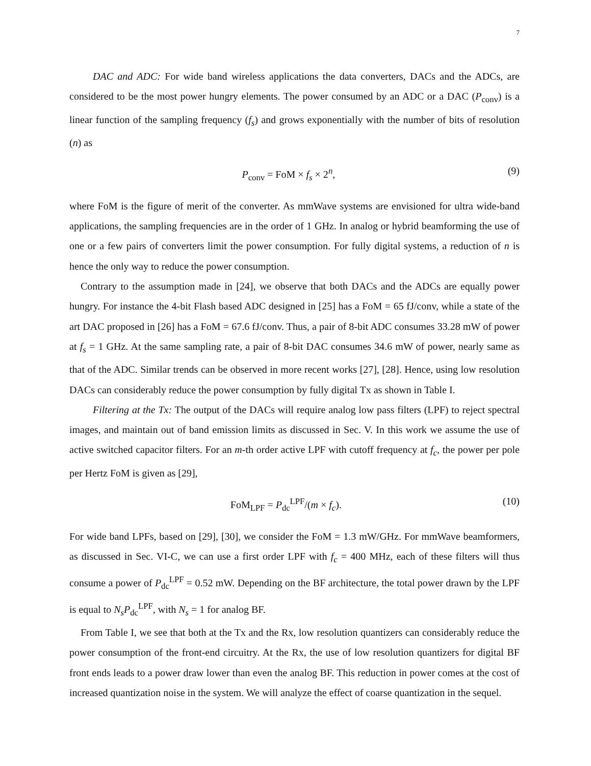7
DAC and ADC: For wide band wireless applications the data converters, DACs and the ADCs, are considered to be the most power hungry elements. The power consumed by an ADC or a DAC (P<sub>conv</sub>) is a linear function of the sampling frequency (f<sub>s</sub>) and grows exponentially with the number of bits of resolution (n) as
P<sub>conv</sub> = FoM × f<sub>s</sub> × 2<sup>n</sup>, (9)
where FoM is the figure of merit of the converter. As mmWave systems are envisioned for ultra wide-band applications, the sampling frequencies are in the order of 1 GHz. In analog or hybrid beamforming the use of one or a few pairs of converters limit the power consumption. For fully digital systems, a reduction of n is hence the only way to reduce the power consumption.
Contrary to the assumption made in [24], we observe that both DACs and the ADCs are equally power hungry. For instance the 4-bit Flash based ADC designed in [25] has a FoM = 65 fJ/conv, while a state of the art DAC proposed in [26] has a FoM = 67.6 fJ/conv. Thus, a pair of 8-bit ADC consumes 33.28 mW of power at f<sub>s</sub> = 1 GHz. At the same sampling rate, a pair of 8-bit DAC consumes 34.6 mW of power, nearly same as that of the ADC. Similar trends can be observed in more recent works [27], [28]. Hence, using low resolution DACs can considerably reduce the power consumption by fully digital Tx as shown in Table I.
Filtering at the Tx: The output of the DACs will require analog low pass filters (LPF) to reject spectral images, and maintain out of band emission limits as discussed in Sec. V. In this work we assume the use of active switched capacitor filters. For an m-th order active LPF with cutoff frequency at f<sub>c</sub>, the power per pole per Hertz FoM is given as [29],
FoM<sub>LPF</sub> = P<sub>dc</sub><sup>LPF</sup>/(m × f<sub>c</sub>). (10)
For wide band LPFs, based on [29], [30], we consider the FoM = 1.3 mW/GHz. For mmWave beamformers, as discussed in Sec. VI-C, we can use a first order LPF with f<sub>c</sub> = 400 MHz, each of these filters will thus consume a power of P<sub>dc</sub><sup>LPF</sup> = 0.52 mW. Depending on the BF architecture, the total power drawn by the LPF is equal to N<sub>s</sub>P<sub>dc</sub><sup>LPF</sup>, with N<sub>s</sub> = 1 for analog BF.
From Table I, we see that both at the Tx and the Rx, low resolution quantizers can considerably reduce the power consumption of the front-end circuitry. At the Rx, the use of low resolution quantizers for digital BF front ends leads to a power draw lower than even the analog BF. This reduction in power comes at the cost of increased quantization noise in the system. We will analyze the effect of coarse quantization in the sequel.